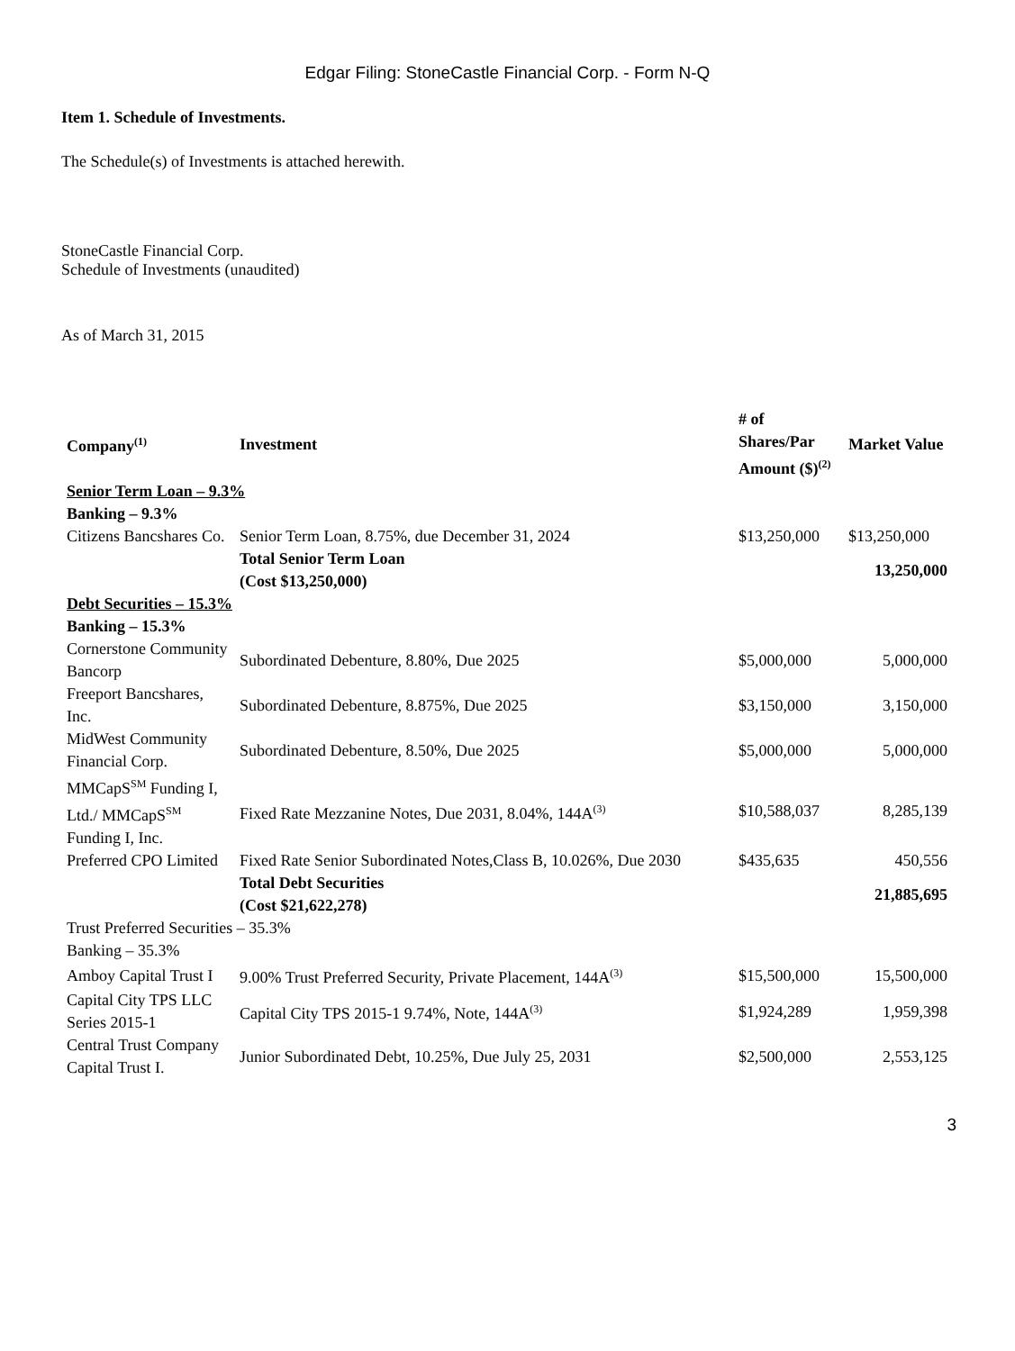Edgar Filing: StoneCastle Financial Corp. - Form N-Q
Item 1. Schedule of Investments.
The Schedule(s) of Investments is attached herewith.
StoneCastle Financial Corp.
Schedule of Investments (unaudited)
As of March 31, 2015
| Company<sup>(1)</sup> | Investment | # of Shares/Par Amount ($)<sup>(2)</sup> | Market Value |
| --- | --- | --- | --- |
| Senior Term Loan – 9.3% | | | |
| Banking – 9.3% | | | |
| Citizens Bancshares Co. | Senior Term Loan, 8.75%, due December 31, 2024 | $13,250,000 | $13,250,000 |
| | Total Senior Term Loan (Cost $13,250,000) | | 13,250,000 |
| Debt Securities – 15.3% | | | |
| Banking – 15.3% | | | |
| Cornerstone Community Bancorp | Subordinated Debenture, 8.80%, Due 2025 | $5,000,000 | 5,000,000 |
| Freeport Bancshares, Inc. | Subordinated Debenture, 8.875%, Due 2025 | $3,150,000 | 3,150,000 |
| MidWest Community Financial Corp. | Subordinated Debenture, 8.50%, Due 2025 | $5,000,000 | 5,000,000 |
| MMCapS<sup>SM</sup> Funding I, Ltd./ MMCapS<sup>SM</sup> Funding I, Inc. | Fixed Rate Mezzanine Notes, Due 2031, 8.04%, 144A<sup>(3)</sup> | $10,588,037 | 8,285,139 |
| Preferred CPO Limited | Fixed Rate Senior Subordinated Notes,Class B, 10.026%, Due 2030 | $435,635 | 450,556 |
| | Total Debt Securities (Cost $21,622,278) | | 21,885,695 |
| Trust Preferred Securities – 35.3% | | | |
| Banking – 35.3% | | | |
| Amboy Capital Trust I | 9.00% Trust Preferred Security, Private Placement, 144A<sup>(3)</sup> | $15,500,000 | 15,500,000 |
| Capital City TPS LLC Series 2015-1 | Capital City TPS 2015-1 9.74%, Note, 144A<sup>(3)</sup> | $1,924,289 | 1,959,398 |
| Central Trust Company Capital Trust I. | Junior Subordinated Debt, 10.25%, Due July 25, 2031 | $2,500,000 | 2,553,125 |
3